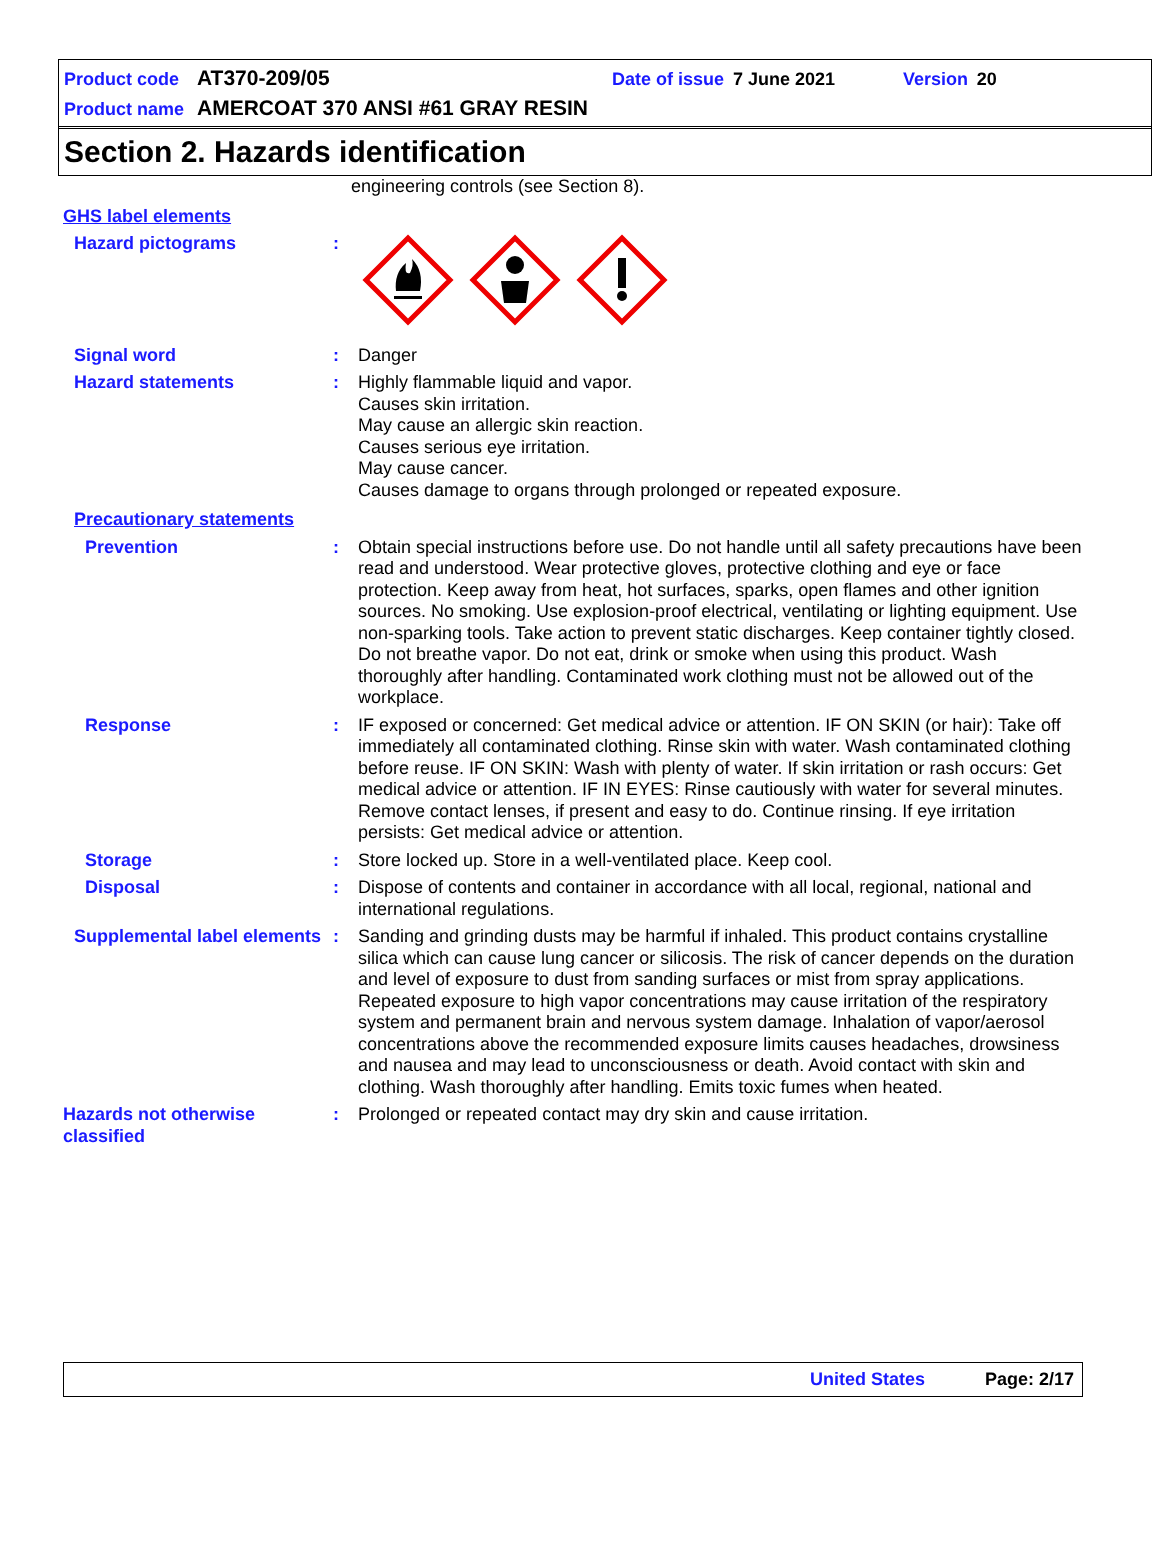Product code AT370-209/05 Date of issue 7 June 2021 Version 20
Product name AMERCOAT 370 ANSI #61 GRAY RESIN
Section 2. Hazards identification
engineering controls (see Section 8).
GHS label elements
Hazard pictograms :
Signal word : Danger
Hazard statements : Highly flammable liquid and vapor.
Causes skin irritation.
May cause an allergic skin reaction.
Causes serious eye irritation.
May cause cancer.
Causes damage to organs through prolonged or repeated exposure.
Precautionary statements
Prevention : Obtain special instructions before use. Do not handle until all safety precautions have been read and understood. Wear protective gloves, protective clothing and eye or face protection. Keep away from heat, hot surfaces, sparks, open flames and other ignition sources. No smoking. Use explosion-proof electrical, ventilating or lighting equipment. Use non-sparking tools. Take action to prevent static discharges. Keep container tightly closed. Do not breathe vapor. Do not eat, drink or smoke when using this product. Wash thoroughly after handling. Contaminated work clothing must not be allowed out of the workplace.
Response : IF exposed or concerned: Get medical advice or attention. IF ON SKIN (or hair): Take off immediately all contaminated clothing. Rinse skin with water. Wash contaminated clothing before reuse. IF ON SKIN: Wash with plenty of water. If skin irritation or rash occurs: Get medical advice or attention. IF IN EYES: Rinse cautiously with water for several minutes. Remove contact lenses, if present and easy to do. Continue rinsing. If eye irritation persists: Get medical advice or attention.
Storage : Store locked up. Store in a well-ventilated place. Keep cool.
Disposal : Dispose of contents and container in accordance with all local, regional, national and international regulations.
Supplemental label elements
: Sanding and grinding dusts may be harmful if inhaled. This product contains crystalline silica which can cause lung cancer or silicosis. The risk of cancer depends on the duration and level of exposure to dust from sanding surfaces or mist from spray applications. Repeated exposure to high vapor concentrations may cause irritation of the respiratory system and permanent brain and nervous system damage. Inhalation of vapor/aerosol concentrations above the recommended exposure limits causes headaches, drowsiness and nausea and may lead to unconsciousness or death. Avoid contact with skin and clothing. Wash thoroughly after handling. Emits toxic fumes when heated.
Hazards not otherwise classified
: Prolonged or repeated contact may dry skin and cause irritation.
United States Page: 2/17